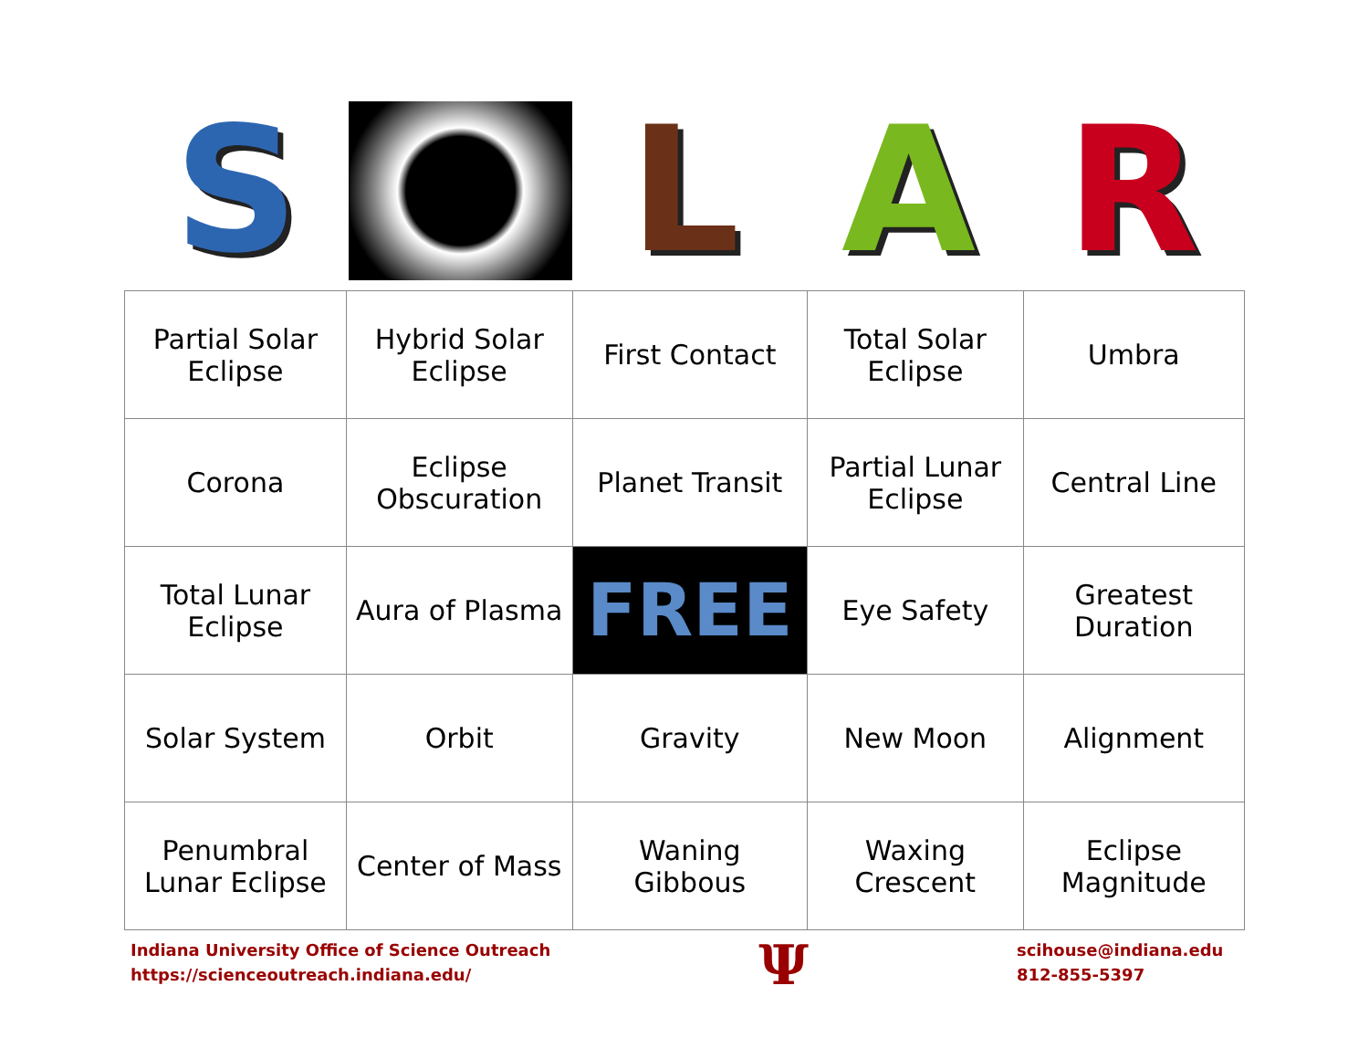S L A R
| Partial Solar Eclipse | Hybrid Solar Eclipse | First Contact | Total Solar Eclipse | Umbra |
| Corona | Eclipse Obscuration | Planet Transit | Partial Lunar Eclipse | Central Line |
| Total Lunar Eclipse | Aura of Plasma | FREE | Eye Safety | Greatest Duration |
| Solar System | Orbit | Gravity | New Moon | Alignment |
| Penumbral Lunar Eclipse | Center of Mass | Waning Gibbous | Waxing Crescent | Eclipse Magnitude |
Indiana University Office of Science Outreach
https://scienceoutreach.indiana.edu/
Ψ
scihouse@indiana.edu
812-855-5397